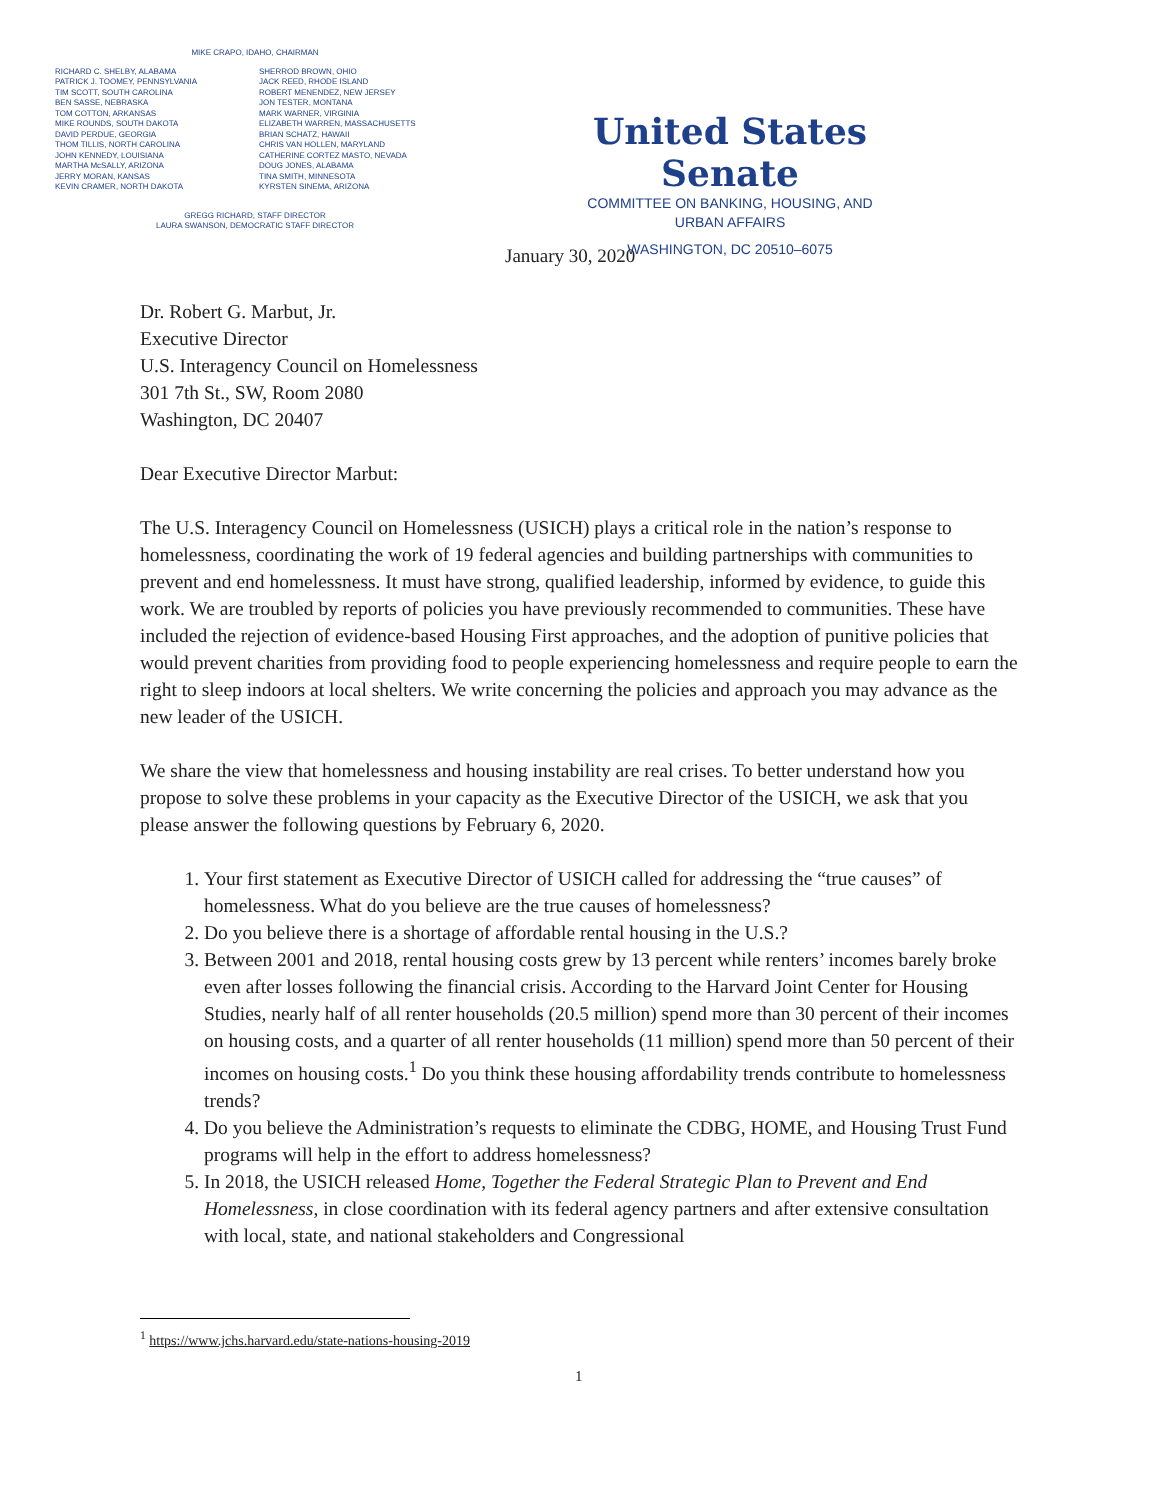MIKE CRAPO, IDAHO, CHAIRMAN
RICHARD C. SHELBY, ALABAMA
PATRICK J. TOOMEY, PENNSYLVANIA
TIM SCOTT, SOUTH CAROLINA
BEN SASSE, NEBRASKA
TOM COTTON, ARKANSAS
MIKE ROUNDS, SOUTH DAKOTA
DAVID PERDUE, GEORGIA
THOM TILLIS, NORTH CAROLINA
JOHN KENNEDY, LOUISIANA
MARTHA McSALLY, ARIZONA
JERRY MORAN, KANSAS
KEVIN CRAMER, NORTH DAKOTA
SHERROD BROWN, OHIO
JACK REED, RHODE ISLAND
ROBERT MENENDEZ, NEW JERSEY
JON TESTER, MONTANA
MARK WARNER, VIRGINIA
ELIZABETH WARREN, MASSACHUSETTS
BRIAN SCHATZ, HAWAII
CHRIS VAN HOLLEN, MARYLAND
CATHERINE CORTEZ MASTO, NEVADA
DOUG JONES, ALABAMA
TINA SMITH, MINNESOTA
KYRSTEN SINEMA, ARIZONA
GREGG RICHARD, STAFF DIRECTOR
LAURA SWANSON, DEMOCRATIC STAFF DIRECTOR
United States Senate
COMMITTEE ON BANKING, HOUSING, AND
URBAN AFFAIRS
WASHINGTON, DC 20510–6075
January 30, 2020
Dr. Robert G. Marbut, Jr.
Executive Director
U.S. Interagency Council on Homelessness
301 7th St., SW, Room 2080
Washington, DC 20407
Dear Executive Director Marbut:
The U.S. Interagency Council on Homelessness (USICH) plays a critical role in the nation’s response to homelessness, coordinating the work of 19 federal agencies and building partnerships with communities to prevent and end homelessness. It must have strong, qualified leadership, informed by evidence, to guide this work. We are troubled by reports of policies you have previously recommended to communities. These have included the rejection of evidence-based Housing First approaches, and the adoption of punitive policies that would prevent charities from providing food to people experiencing homelessness and require people to earn the right to sleep indoors at local shelters. We write concerning the policies and approach you may advance as the new leader of the USICH.
We share the view that homelessness and housing instability are real crises. To better understand how you propose to solve these problems in your capacity as the Executive Director of the USICH, we ask that you please answer the following questions by February 6, 2020.
1. Your first statement as Executive Director of USICH called for addressing the “true causes” of homelessness. What do you believe are the true causes of homelessness?
2. Do you believe there is a shortage of affordable rental housing in the U.S.?
3. Between 2001 and 2018, rental housing costs grew by 13 percent while renters’ incomes barely broke even after losses following the financial crisis. According to the Harvard Joint Center for Housing Studies, nearly half of all renter households (20.5 million) spend more than 30 percent of their incomes on housing costs, and a quarter of all renter households (11 million) spend more than 50 percent of their incomes on housing costs.<sup>1</sup> Do you think these housing affordability trends contribute to homelessness trends?
4. Do you believe the Administration’s requests to eliminate the CDBG, HOME, and Housing Trust Fund programs will help in the effort to address homelessness?
5. In 2018, the USICH released Home, Together the Federal Strategic Plan to Prevent and End Homelessness, in close coordination with its federal agency partners and after extensive consultation with local, state, and national stakeholders and Congressional
<sup>1</sup> https://www.jchs.harvard.edu/state-nations-housing-2019
1